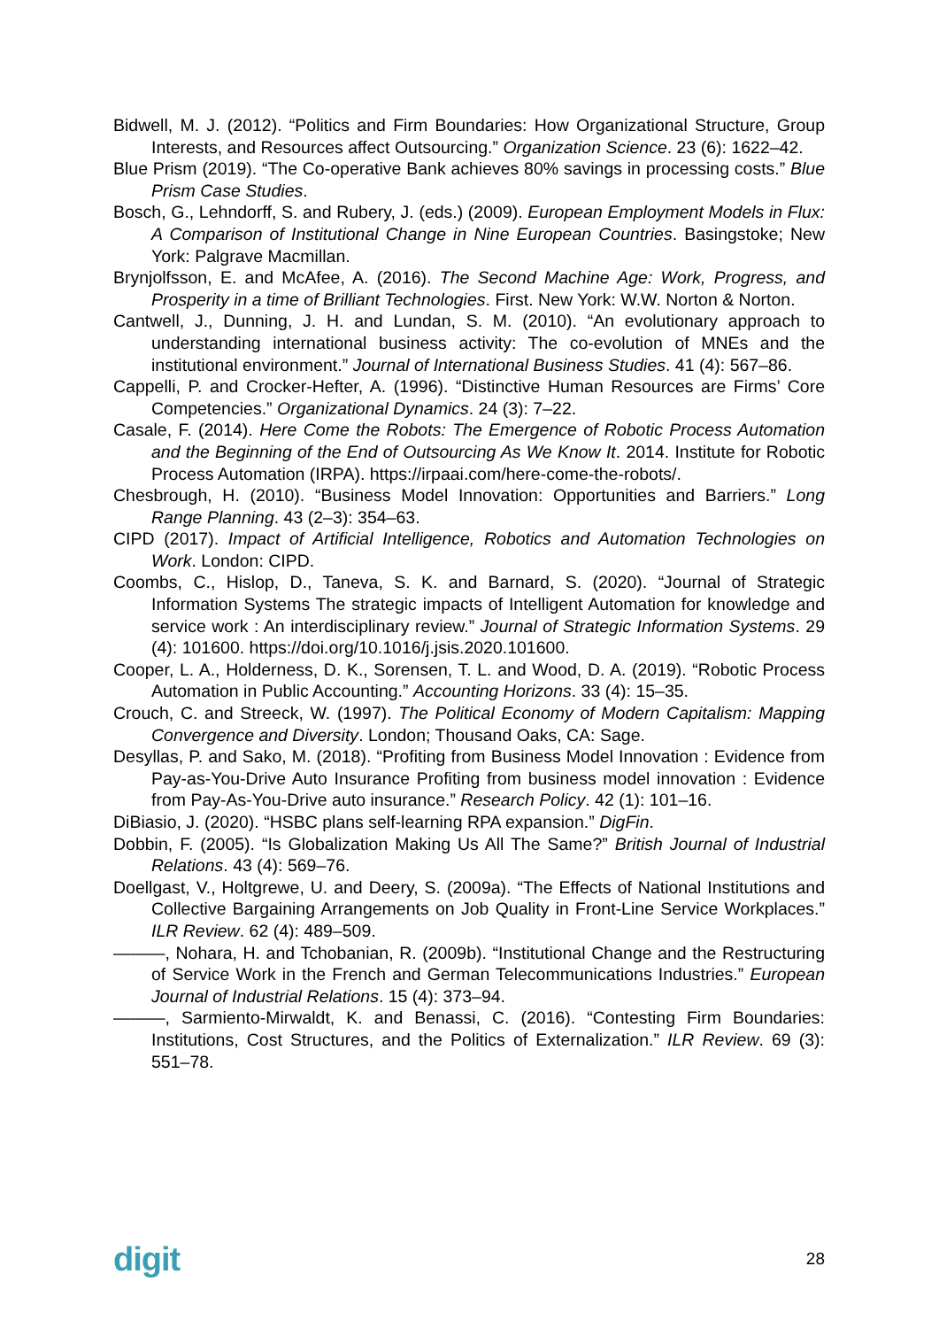Bidwell, M. J. (2012). “Politics and Firm Boundaries: How Organizational Structure, Group Interests, and Resources affect Outsourcing.” Organization Science. 23 (6): 1622–42.
Blue Prism (2019). “The Co-operative Bank achieves 80% savings in processing costs.” Blue Prism Case Studies.
Bosch, G., Lehndorff, S. and Rubery, J. (eds.) (2009). European Employment Models in Flux: A Comparison of Institutional Change in Nine European Countries. Basingstoke; New York: Palgrave Macmillan.
Brynjolfsson, E. and McAfee, A. (2016). The Second Machine Age: Work, Progress, and Prosperity in a time of Brilliant Technologies. First. New York: W.W. Norton & Norton.
Cantwell, J., Dunning, J. H. and Lundan, S. M. (2010). “An evolutionary approach to understanding international business activity: The co-evolution of MNEs and the institutional environment.” Journal of International Business Studies. 41 (4): 567–86.
Cappelli, P. and Crocker-Hefter, A. (1996). “Distinctive Human Resources are Firms’ Core Competencies.” Organizational Dynamics. 24 (3): 7–22.
Casale, F. (2014). Here Come the Robots: The Emergence of Robotic Process Automation and the Beginning of the End of Outsourcing As We Know It. 2014. Institute for Robotic Process Automation (IRPA). https://irpaai.com/here-come-the-robots/.
Chesbrough, H. (2010). “Business Model Innovation: Opportunities and Barriers.” Long Range Planning. 43 (2–3): 354–63.
CIPD (2017). Impact of Artificial Intelligence, Robotics and Automation Technologies on Work. London: CIPD.
Coombs, C., Hislop, D., Taneva, S. K. and Barnard, S. (2020). “Journal of Strategic Information Systems The strategic impacts of Intelligent Automation for knowledge and service work : An interdisciplinary review.” Journal of Strategic Information Systems. 29 (4): 101600. https://doi.org/10.1016/j.jsis.2020.101600.
Cooper, L. A., Holderness, D. K., Sorensen, T. L. and Wood, D. A. (2019). “Robotic Process Automation in Public Accounting.” Accounting Horizons. 33 (4): 15–35.
Crouch, C. and Streeck, W. (1997). The Political Economy of Modern Capitalism: Mapping Convergence and Diversity. London; Thousand Oaks, CA: Sage.
Desyllas, P. and Sako, M. (2018). “Profiting from Business Model Innovation : Evidence from Pay-as-You-Drive Auto Insurance Profiting from business model innovation : Evidence from Pay-As-You-Drive auto insurance.” Research Policy. 42 (1): 101–16.
DiBiasio, J. (2020). “HSBC plans self-learning RPA expansion.” DigFin.
Dobbin, F. (2005). “Is Globalization Making Us All The Same?” British Journal of Industrial Relations. 43 (4): 569–76.
Doellgast, V., Holtgrewe, U. and Deery, S. (2009a). “The Effects of National Institutions and Collective Bargaining Arrangements on Job Quality in Front-Line Service Workplaces.” ILR Review. 62 (4): 489–509.
———, Nohara, H. and Tchobanian, R. (2009b). “Institutional Change and the Restructuring of Service Work in the French and German Telecommunications Industries.” European Journal of Industrial Relations. 15 (4): 373–94.
———, Sarmiento-Mirwaldt, K. and Benassi, C. (2016). “Contesting Firm Boundaries: Institutions, Cost Structures, and the Politics of Externalization.” ILR Review. 69 (3): 551–78.
digit 28